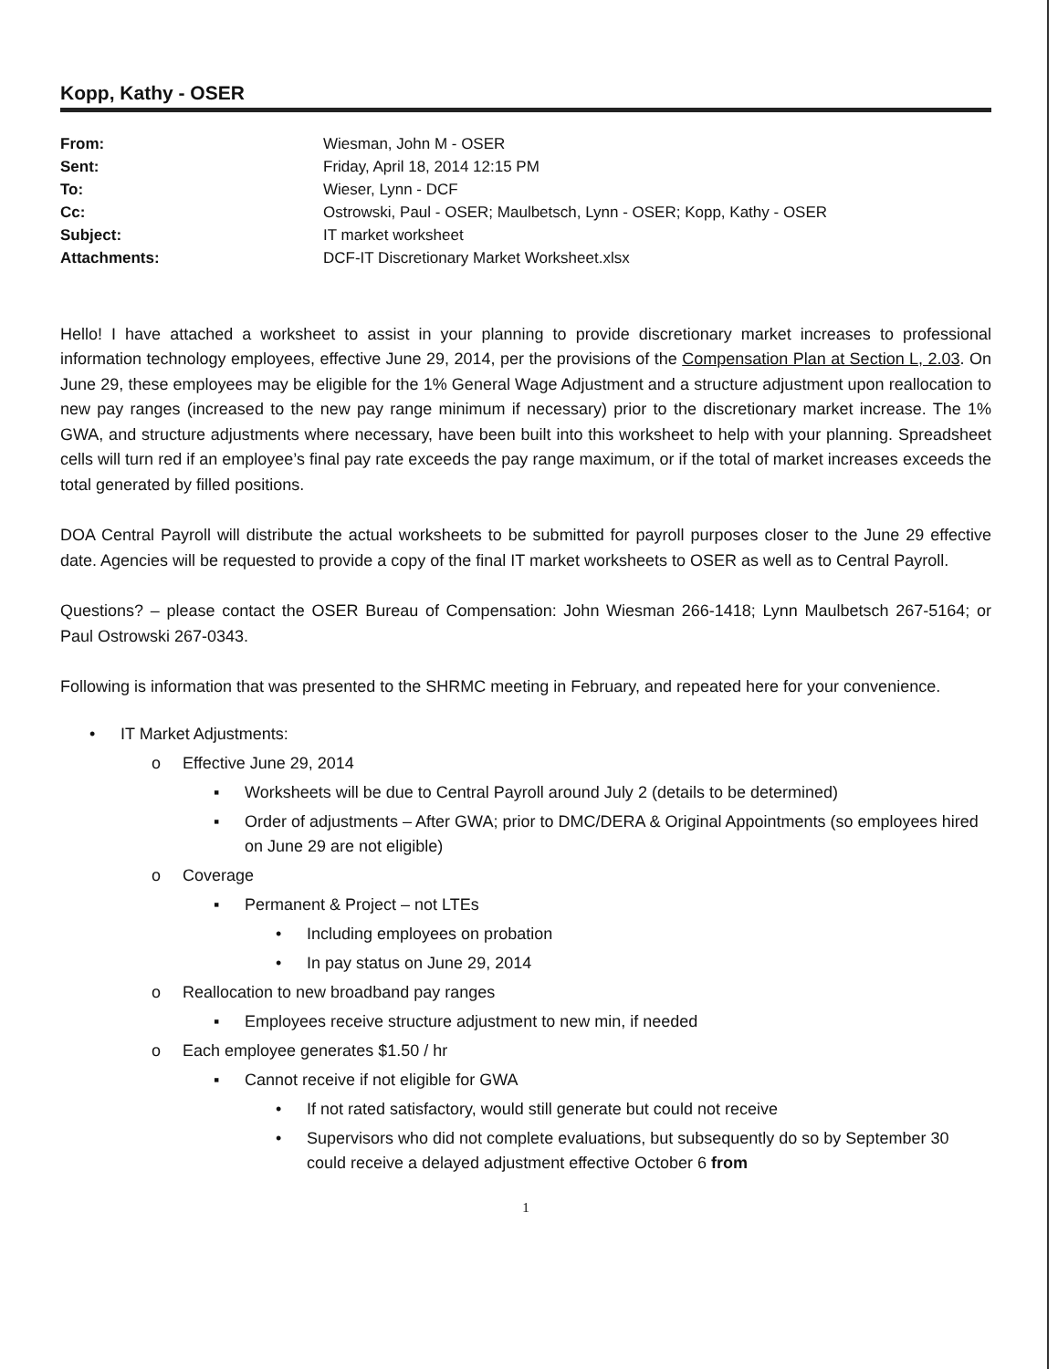Kopp, Kathy - OSER
| From: | Wiesman, John M - OSER |
| Sent: | Friday, April 18, 2014 12:15 PM |
| To: | Wieser, Lynn - DCF |
| Cc: | Ostrowski, Paul - OSER; Maulbetsch, Lynn - OSER; Kopp, Kathy - OSER |
| Subject: | IT market worksheet |
| Attachments: | DCF-IT Discretionary Market Worksheet.xlsx |
Hello! I have attached a worksheet to assist in your planning to provide discretionary market increases to professional information technology employees, effective June 29, 2014, per the provisions of the Compensation Plan at Section L, 2.03. On June 29, these employees may be eligible for the 1% General Wage Adjustment and a structure adjustment upon reallocation to new pay ranges (increased to the new pay range minimum if necessary) prior to the discretionary market increase. The 1% GWA, and structure adjustments where necessary, have been built into this worksheet to help with your planning. Spreadsheet cells will turn red if an employee’s final pay rate exceeds the pay range maximum, or if the total of market increases exceeds the total generated by filled positions.
DOA Central Payroll will distribute the actual worksheets to be submitted for payroll purposes closer to the June 29 effective date. Agencies will be requested to provide a copy of the final IT market worksheets to OSER as well as to Central Payroll.
Questions? – please contact the OSER Bureau of Compensation: John Wiesman 266-1418; Lynn Maulbetsch 267-5164; or Paul Ostrowski 267-0343.
Following is information that was presented to the SHRMC meeting in February, and repeated here for your convenience.
• IT Market Adjustments:
o Effective June 29, 2014
▪ Worksheets will be due to Central Payroll around July 2 (details to be determined)
▪ Order of adjustments – After GWA; prior to DMC/DERA & Original Appointments (so employees hired on June 29 are not eligible)
o Coverage
▪ Permanent & Project – not LTEs
• Including employees on probation
• In pay status on June 29, 2014
o Reallocation to new broadband pay ranges
▪ Employees receive structure adjustment to new min, if needed
o Each employee generates $1.50 / hr
▪ Cannot receive if not eligible for GWA
• If not rated satisfactory, would still generate but could not receive
• Supervisors who did not complete evaluations, but subsequently do so by September 30 could receive a delayed adjustment effective October 6 from
1